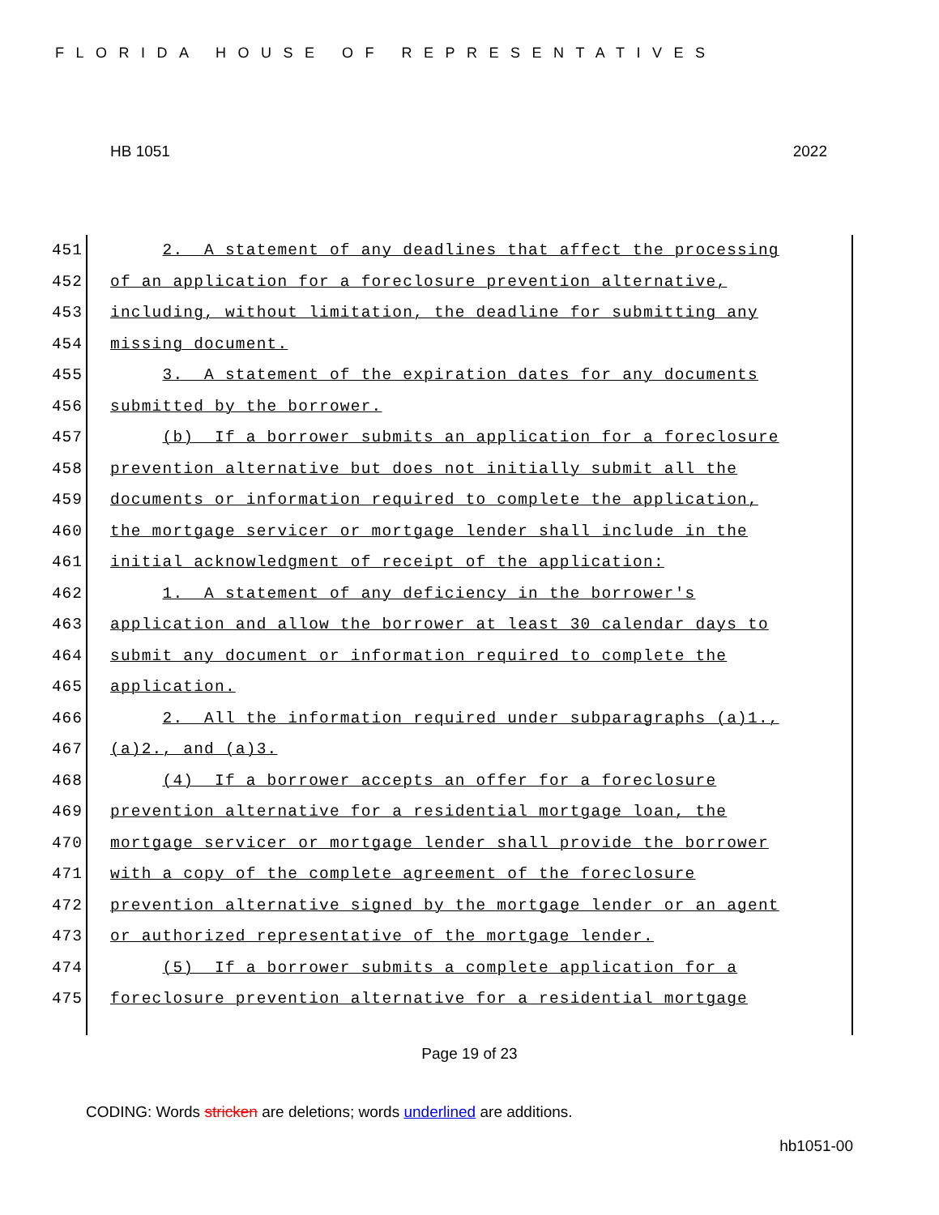FLORIDA HOUSE OF REPRESENTATIVES
HB 1051 2022
451 2. A statement of any deadlines that affect the processing
452 of an application for a foreclosure prevention alternative,
453 including, without limitation, the deadline for submitting any
454 missing document.
455 3. A statement of the expiration dates for any documents
456 submitted by the borrower.
457 (b) If a borrower submits an application for a foreclosure
458 prevention alternative but does not initially submit all the
459 documents or information required to complete the application,
460 the mortgage servicer or mortgage lender shall include in the
461 initial acknowledgment of receipt of the application:
462 1. A statement of any deficiency in the borrower's
463 application and allow the borrower at least 30 calendar days to
464 submit any document or information required to complete the
465 application.
466 2. All the information required under subparagraphs (a)1.,
467 (a)2., and (a)3.
468 (4) If a borrower accepts an offer for a foreclosure
469 prevention alternative for a residential mortgage loan, the
470 mortgage servicer or mortgage lender shall provide the borrower
471 with a copy of the complete agreement of the foreclosure
472 prevention alternative signed by the mortgage lender or an agent
473 or authorized representative of the mortgage lender.
474 (5) If a borrower submits a complete application for a
475 foreclosure prevention alternative for a residential mortgage
Page 19 of 23
CODING: Words stricken are deletions; words underlined are additions.
hb1051-00